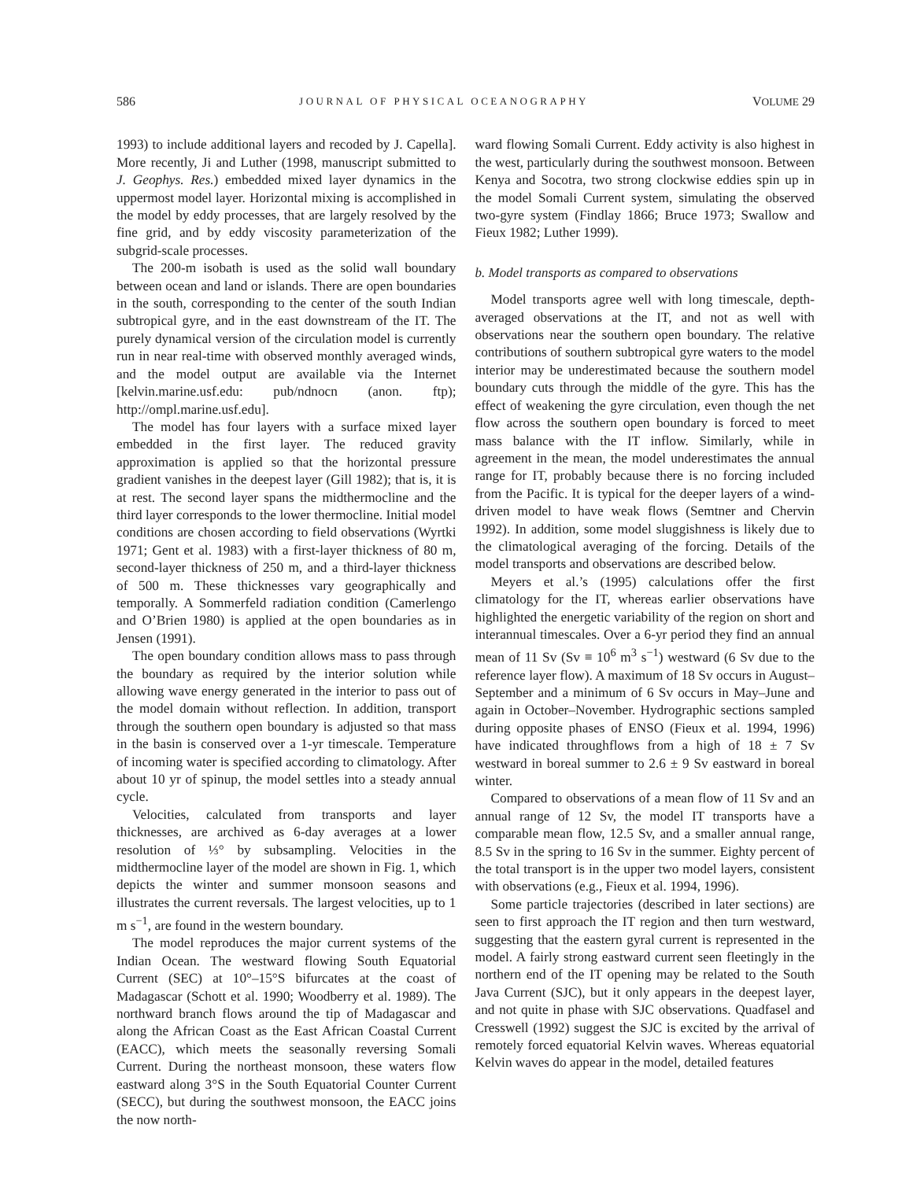586 JOURNAL OF PHYSICAL OCEANOGRAPHY VOLUME 29
1993) to include additional layers and recoded by J. Capella]. More recently, Ji and Luther (1998, manuscript submitted to J. Geophys. Res.) embedded mixed layer dynamics in the uppermost model layer. Horizontal mixing is accomplished in the model by eddy processes, that are largely resolved by the fine grid, and by eddy viscosity parameterization of the subgrid-scale processes.
The 200-m isobath is used as the solid wall boundary between ocean and land or islands. There are open boundaries in the south, corresponding to the center of the south Indian subtropical gyre, and in the east downstream of the IT. The purely dynamical version of the circulation model is currently run in near real-time with observed monthly averaged winds, and the model output are available via the Internet [kelvin.marine.usf.edu: pub/ndnocn (anon. ftp); http://ompl.marine.usf.edu].
The model has four layers with a surface mixed layer embedded in the first layer. The reduced gravity approximation is applied so that the horizontal pressure gradient vanishes in the deepest layer (Gill 1982); that is, it is at rest. The second layer spans the midthermocline and the third layer corresponds to the lower thermocline. Initial model conditions are chosen according to field observations (Wyrtki 1971; Gent et al. 1983) with a first-layer thickness of 80 m, second-layer thickness of 250 m, and a third-layer thickness of 500 m. These thicknesses vary geographically and temporally. A Sommerfeld radiation condition (Camerlengo and O’Brien 1980) is applied at the open boundaries as in Jensen (1991).
The open boundary condition allows mass to pass through the boundary as required by the interior solution while allowing wave energy generated in the interior to pass out of the model domain without reflection. In addition, transport through the southern open boundary is adjusted so that mass in the basin is conserved over a 1-yr timescale. Temperature of incoming water is specified according to climatology. After about 10 yr of spinup, the model settles into a steady annual cycle.
Velocities, calculated from transports and layer thicknesses, are archived as 6-day averages at a lower resolution of ⅓° by subsampling. Velocities in the midthermocline layer of the model are shown in Fig. 1, which depicts the winter and summer monsoon seasons and illustrates the current reversals. The largest velocities, up to 1 m s<sup>−1</sup>, are found in the western boundary.
The model reproduces the major current systems of the Indian Ocean. The westward flowing South Equatorial Current (SEC) at 10°–15°S bifurcates at the coast of Madagascar (Schott et al. 1990; Woodberry et al. 1989). The northward branch flows around the tip of Madagascar and along the African Coast as the East African Coastal Current (EACC), which meets the seasonally reversing Somali Current. During the northeast monsoon, these waters flow eastward along 3°S in the South Equatorial Counter Current (SECC), but during the southwest monsoon, the EACC joins the now north-
ward flowing Somali Current. Eddy activity is also highest in the west, particularly during the southwest monsoon. Between Kenya and Socotra, two strong clockwise eddies spin up in the model Somali Current system, simulating the observed two-gyre system (Findlay 1866; Bruce 1973; Swallow and Fieux 1982; Luther 1999).
b. Model transports as compared to observations
Model transports agree well with long timescale, depth-averaged observations at the IT, and not as well with observations near the southern open boundary. The relative contributions of southern subtropical gyre waters to the model interior may be underestimated because the southern model boundary cuts through the middle of the gyre. This has the effect of weakening the gyre circulation, even though the net flow across the southern open boundary is forced to meet mass balance with the IT inflow. Similarly, while in agreement in the mean, the model underestimates the annual range for IT, probably because there is no forcing included from the Pacific. It is typical for the deeper layers of a wind-driven model to have weak flows (Semtner and Chervin 1992). In addition, some model sluggishness is likely due to the climatological averaging of the forcing. Details of the model transports and observations are described below.
Meyers et al.’s (1995) calculations offer the first climatology for the IT, whereas earlier observations have highlighted the energetic variability of the region on short and interannual timescales. Over a 6-yr period they find an annual mean of 11 Sv (Sv ≡ 10<sup>6</sup> m<sup>3</sup> s<sup>−1</sup>) westward (6 Sv due to the reference layer flow). A maximum of 18 Sv occurs in August–September and a minimum of 6 Sv occurs in May–June and again in October–November. Hydrographic sections sampled during opposite phases of ENSO (Fieux et al. 1994, 1996) have indicated throughflows from a high of 18 ± 7 Sv westward in boreal summer to 2.6 ± 9 Sv eastward in boreal winter.
Compared to observations of a mean flow of 11 Sv and an annual range of 12 Sv, the model IT transports have a comparable mean flow, 12.5 Sv, and a smaller annual range, 8.5 Sv in the spring to 16 Sv in the summer. Eighty percent of the total transport is in the upper two model layers, consistent with observations (e.g., Fieux et al. 1994, 1996).
Some particle trajectories (described in later sections) are seen to first approach the IT region and then turn westward, suggesting that the eastern gyral current is represented in the model. A fairly strong eastward current seen fleetingly in the northern end of the IT opening may be related to the South Java Current (SJC), but it only appears in the deepest layer, and not quite in phase with SJC observations. Quadfasel and Cresswell (1992) suggest the SJC is excited by the arrival of remotely forced equatorial Kelvin waves. Whereas equatorial Kelvin waves do appear in the model, detailed features